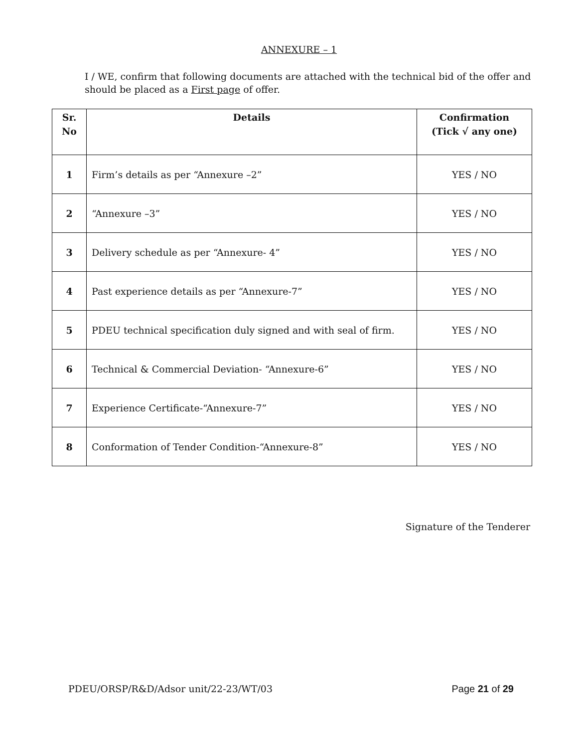ANNEXURE – 1
I / WE, confirm that following documents are attached with the technical bid of the offer and should be placed as a First page of offer.
| Sr. No | Details | Confirmation (Tick √ any one) |
| --- | --- | --- |
| 1 | Firm’s details as per “Annexure –2” | YES / NO |
| 2 | “Annexure –3” | YES / NO |
| 3 | Delivery schedule as per “Annexure- 4” | YES / NO |
| 4 | Past experience details as per “Annexure-7” | YES / NO |
| 5 | PDEU technical specification duly signed and with seal of firm. | YES / NO |
| 6 | Technical & Commercial Deviation- “Annexure-6” | YES / NO |
| 7 | Experience Certificate-“Annexure-7” | YES / NO |
| 8 | Conformation of Tender Condition-“Annexure-8” | YES / NO |
Signature of the Tenderer
PDEU/ORSP/R&D/Adsor unit/22-23/WT/03 Page 21 of 29